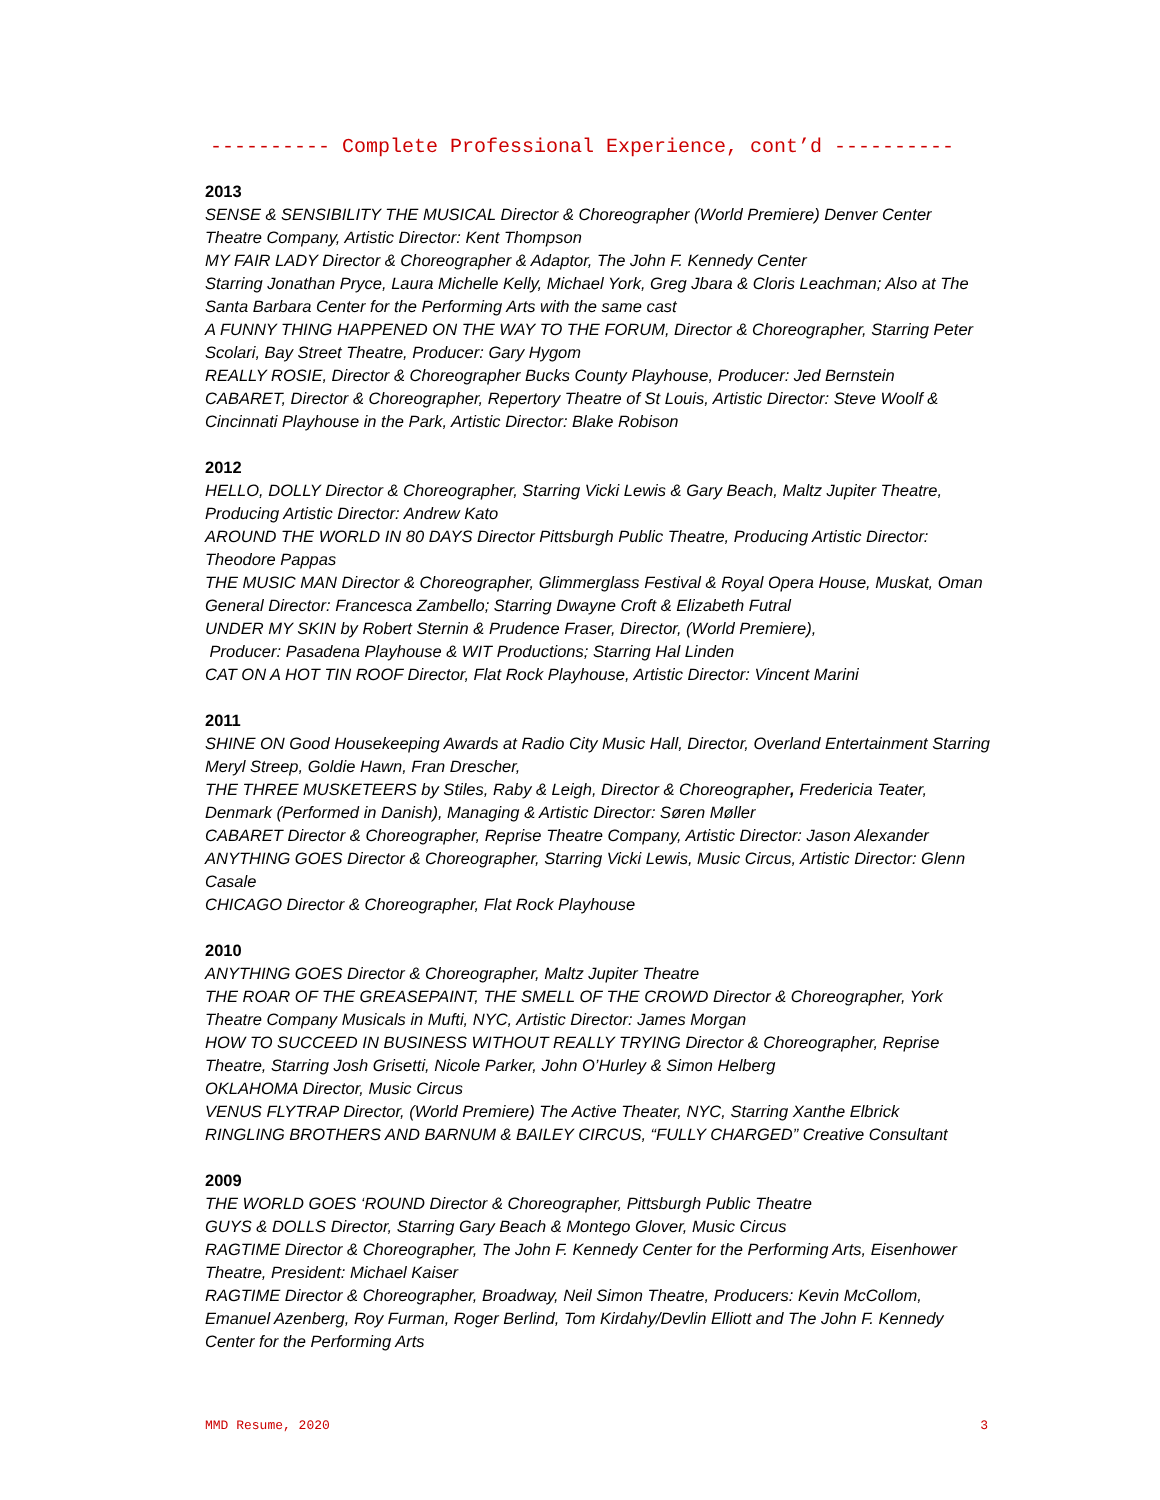---------- Complete Professional Experience, cont’d ----------
2013
SENSE & SENSIBILITY THE MUSICAL Director & Choreographer (World Premiere) Denver Center Theatre Company, Artistic Director: Kent Thompson
MY FAIR LADY Director & Choreographer & Adaptor, The John F. Kennedy Center
Starring Jonathan Pryce, Laura Michelle Kelly, Michael York, Greg Jbara & Cloris Leachman; Also at The Santa Barbara Center for the Performing Arts with the same cast
A FUNNY THING HAPPENED ON THE WAY TO THE FORUM, Director & Choreographer, Starring Peter Scolari, Bay Street Theatre, Producer: Gary Hygom
REALLY ROSIE, Director & Choreographer Bucks County Playhouse, Producer: Jed Bernstein
CABARET, Director & Choreographer, Repertory Theatre of St Louis, Artistic Director: Steve Woolf & Cincinnati Playhouse in the Park, Artistic Director: Blake Robison
2012
HELLO, DOLLY Director & Choreographer, Starring Vicki Lewis & Gary Beach, Maltz Jupiter Theatre, Producing Artistic Director: Andrew Kato
AROUND THE WORLD IN 80 DAYS Director Pittsburgh Public Theatre, Producing Artistic Director: Theodore Pappas
THE MUSIC MAN Director & Choreographer, Glimmerglass Festival & Royal Opera House, Muskat, Oman General Director: Francesca Zambello; Starring Dwayne Croft & Elizabeth Futral
UNDER MY SKIN by Robert Sternin & Prudence Fraser, Director, (World Premiere),
Producer: Pasadena Playhouse & WIT Productions; Starring Hal Linden
CAT ON A HOT TIN ROOF Director, Flat Rock Playhouse, Artistic Director: Vincent Marini
2011
SHINE ON Good Housekeeping Awards at Radio City Music Hall, Director, Overland Entertainment Starring Meryl Streep, Goldie Hawn, Fran Drescher,
THE THREE MUSKETEERS by Stiles, Raby & Leigh, Director & Choreographer, Fredericia Teater, Denmark (Performed in Danish), Managing & Artistic Director: Søren Møller
CABARET Director & Choreographer, Reprise Theatre Company, Artistic Director: Jason Alexander
ANYTHING GOES Director & Choreographer, Starring Vicki Lewis, Music Circus, Artistic Director: Glenn Casale
CHICAGO Director & Choreographer, Flat Rock Playhouse
2010
ANYTHING GOES Director & Choreographer, Maltz Jupiter Theatre
THE ROAR OF THE GREASEPAINT, THE SMELL OF THE CROWD Director & Choreographer, York Theatre Company Musicals in Mufti, NYC, Artistic Director: James Morgan
HOW TO SUCCEED IN BUSINESS WITHOUT REALLY TRYING Director & Choreographer, Reprise Theatre, Starring Josh Grisetti, Nicole Parker, John O’Hurley & Simon Helberg
OKLAHOMA Director, Music Circus
VENUS FLYTRAP Director, (World Premiere) The Active Theater, NYC, Starring Xanthe Elbrick
RINGLING BROTHERS AND BARNUM & BAILEY CIRCUS, “FULLY CHARGED” Creative Consultant
2009
THE WORLD GOES ‘ROUND Director & Choreographer, Pittsburgh Public Theatre
GUYS & DOLLS Director, Starring Gary Beach & Montego Glover, Music Circus
RAGTIME Director & Choreographer, The John F. Kennedy Center for the Performing Arts, Eisenhower Theatre, President: Michael Kaiser
RAGTIME Director & Choreographer, Broadway, Neil Simon Theatre, Producers: Kevin McCollom, Emanuel Azenberg, Roy Furman, Roger Berlind, Tom Kirdahy/Devlin Elliott and The John F. Kennedy Center for the Performing Arts
MMD Resume, 2020 3